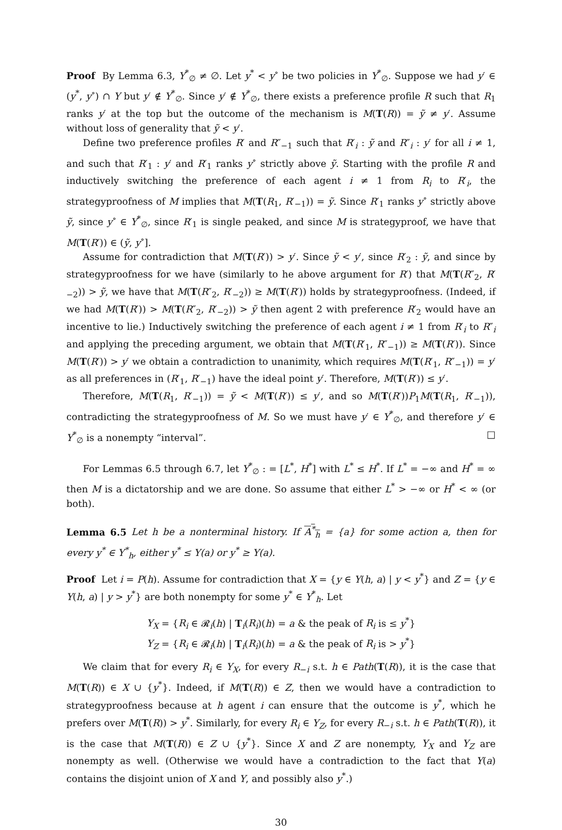Proof By Lemma 6.3, Y<sup>*</sup><sub>∅</sub> ≠ ∅. Let y<sup>*</sup> < y<sup>∘</sup> be two policies in Y<sup>*</sup><sub>∅</sub>. Suppose we had y′ ∈ (y<sup>*</sup>, y<sup>∘</sup>) ∩ Y but y′ ∉ Y<sup>*</sup><sub>∅</sub>. Since y′ ∉ Y<sup>*</sup><sub>∅</sub>, there exists a preference profile R such that R<sub>1</sub> ranks y′ at the top but the outcome of the mechanism is M(T(R)) = ỹ ≠ y′. Assume without loss of generality that ỹ < y′.
Define two preference profiles R′ and R″<sub>−1</sub> such that R′<sub>i</sub> : ỹ and R″<sub>i</sub> : y′ for all i ≠ 1, and such that R′<sub>1</sub> : y′ and R′<sub>1</sub> ranks y<sup>∘</sup> strictly above ỹ. Starting with the profile R and inductively switching the preference of each agent i ≠ 1 from R<sub>i</sub> to R′<sub>i</sub>, the strategyproofness of M implies that M(T(R<sub>1</sub>, R′<sub>−1</sub>)) = ỹ. Since R′<sub>1</sub> ranks y<sup>∘</sup> strictly above ỹ, since y<sup>∘</sup> ∈ Y<sup>*</sup><sub>∅</sub>, since R′<sub>1</sub> is single peaked, and since M is strategyproof, we have that M(T(R′)) ∈ (ỹ, y<sup>∘</sup>].
Assume for contradiction that M(T(R′)) > y′. Since ỹ < y′, since R′<sub>2</sub> : ỹ, and since by strategyproofness for we have (similarly to he above argument for R′) that M(T(R″<sub>2</sub>, R′<sub>−2</sub>)) > ỹ, we have that M(T(R″<sub>2</sub>, R′<sub>−2</sub>)) ≥ M(T(R′)) holds by strategyproofness. (Indeed, if we had M(T(R′)) > M(T(R″<sub>2</sub>, R′<sub>−2</sub>)) > ỹ then agent 2 with preference R′<sub>2</sub> would have an incentive to lie.) Inductively switching the preference of each agent i ≠ 1 from R′<sub>i</sub> to R″<sub>i</sub> and applying the preceding argument, we obtain that M(T(R′<sub>1</sub>, R″<sub>−1</sub>)) ≥ M(T(R′)). Since M(T(R′)) > y′ we obtain a contradiction to unanimity, which requires M(T(R′<sub>1</sub>, R″<sub>−1</sub>)) = y′ as all preferences in (R′<sub>1</sub>, R′<sub>−1</sub>) have the ideal point y′. Therefore, M(T(R′)) ≤ y′.
Therefore, M(T(R<sub>1</sub>, R′<sub>−1</sub>)) = ỹ < M(T(R′)) ≤ y′, and so M(T(R′))P<sub>1</sub>M(T(R<sub>1</sub>, R′<sub>−1</sub>)), contradicting the strategyproofness of M. So we must have y′ ∈ Y<sup>*</sup><sub>∅</sub>, and therefore y′ ∈ Y<sup>*</sup><sub>∅</sub> is a nonempty “interval”. □
For Lemmas 6.5 through 6.7, let Y<sup>*</sup><sub>∅</sub> : = [L<sup>*</sup>, H<sup>*</sup>] with L<sup>*</sup> ≤ H<sup>*</sup>. If L<sup>*</sup> = −∞ and H<sup>*</sup> = ∞ then M is a dictatorship and we are done. So assume that either L<sup>*</sup> > −∞ or H<sup>*</sup> < ∞ (or both).
Lemma 6.5 Let h be a nonterminal history. If A<sup>*</sup><sub>h</sub> = {a} for some action a, then for every y<sup>*</sup> ∈ Y<sup>*</sup><sub>h</sub>, either y<sup>*</sup> ≤ Y(a) or y<sup>*</sup> ≥ Y(a).
Proof Let i = P(h). Assume for contradiction that X = {y ∈ Y(h, a) | y < y<sup>*</sup>} and Z = {y ∈ Y(h, a) | y > y<sup>*</sup>} are both nonempty for some y<sup>*</sup> ∈ Y<sup>*</sup><sub>h</sub>. Let
Y<sub>X</sub> = {R<sub>i</sub> ∈ 𝓡<sub>i</sub>(h) | T<sub>i</sub>(R<sub>i</sub>)(h) = a & the peak of R<sub>i</sub> is ≤ y<sup>*</sup>}
Y<sub>Z</sub> = {R<sub>i</sub> ∈ 𝓡<sub>i</sub>(h) | T<sub>i</sub>(R<sub>i</sub>)(h) = a & the peak of R<sub>i</sub> is > y<sup>*</sup>}
We claim that for every R<sub>i</sub> ∈ Y<sub>X</sub>, for every R<sub>−i</sub> s.t. h ∈ Path(T(R)), it is the case that M(T(R)) ∈ X ∪ {y<sup>*</sup>}. Indeed, if M(T(R)) ∈ Z, then we would have a contradiction to strategyproofness because at h agent i can ensure that the outcome is y<sup>*</sup>, which he prefers over M(T(R)) > y<sup>*</sup>. Similarly, for every R<sub>i</sub> ∈ Y<sub>Z</sub>, for every R<sub>−i</sub> s.t. h ∈ Path(T(R)), it is the case that M(T(R)) ∈ Z ∪ {y<sup>*</sup>}. Since X and Z are nonempty, Y<sub>X</sub> and Y<sub>Z</sub> are nonempty as well. (Otherwise we would have a contradiction to the fact that Y(a) contains the disjoint union of X and Y, and possibly also y<sup>*</sup>.)
30